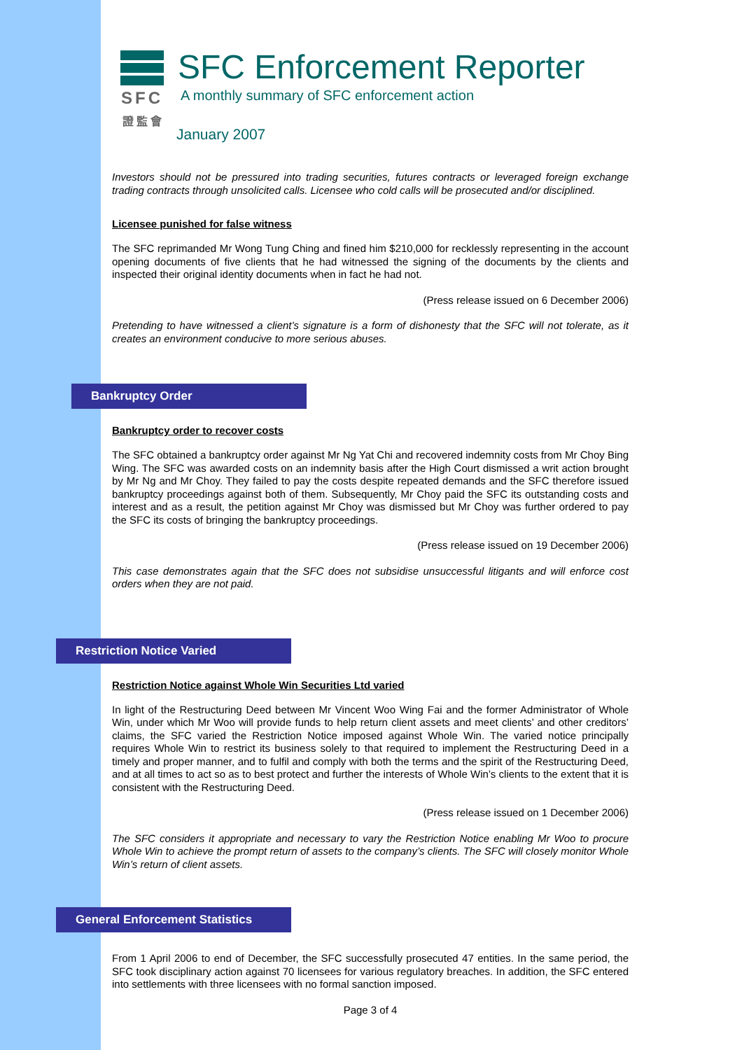SFC
證 監 會
SFC Enforcement Reporter
A monthly summary of SFC enforcement action
January 2007
Investors should not be pressured into trading securities, futures contracts or leveraged foreign exchange trading contracts through unsolicited calls. Licensee who cold calls will be prosecuted and/or disciplined.
Licensee punished for false witness
The SFC reprimanded Mr Wong Tung Ching and fined him $210,000 for recklessly representing in the account opening documents of five clients that he had witnessed the signing of the documents by the clients and inspected their original identity documents when in fact he had not.
(Press release issued on 6 December 2006)
Pretending to have witnessed a client’s signature is a form of dishonesty that the SFC will not tolerate, as it creates an environment conducive to more serious abuses.
Bankruptcy Order
Bankruptcy order to recover costs
The SFC obtained a bankruptcy order against Mr Ng Yat Chi and recovered indemnity costs from Mr Choy Bing Wing. The SFC was awarded costs on an indemnity basis after the High Court dismissed a writ action brought by Mr Ng and Mr Choy. They failed to pay the costs despite repeated demands and the SFC therefore issued bankruptcy proceedings against both of them. Subsequently, Mr Choy paid the SFC its outstanding costs and interest and as a result, the petition against Mr Choy was dismissed but Mr Choy was further ordered to pay the SFC its costs of bringing the bankruptcy proceedings.
(Press release issued on 19 December 2006)
This case demonstrates again that the SFC does not subsidise unsuccessful litigants and will enforce cost orders when they are not paid.
Restriction Notice Varied
Restriction Notice against Whole Win Securities Ltd varied
In light of the Restructuring Deed between Mr Vincent Woo Wing Fai and the former Administrator of Whole Win, under which Mr Woo will provide funds to help return client assets and meet clients’ and other creditors’ claims, the SFC varied the Restriction Notice imposed against Whole Win. The varied notice principally requires Whole Win to restrict its business solely to that required to implement the Restructuring Deed in a timely and proper manner, and to fulfil and comply with both the terms and the spirit of the Restructuring Deed, and at all times to act so as to best protect and further the interests of Whole Win’s clients to the extent that it is consistent with the Restructuring Deed.
(Press release issued on 1 December 2006)
The SFC considers it appropriate and necessary to vary the Restriction Notice enabling Mr Woo to procure Whole Win to achieve the prompt return of assets to the company’s clients. The SFC will closely monitor Whole Win’s return of client assets.
General Enforcement Statistics
From 1 April 2006 to end of December, the SFC successfully prosecuted 47 entities. In the same period, the SFC took disciplinary action against 70 licensees for various regulatory breaches. In addition, the SFC entered into settlements with three licensees with no formal sanction imposed.
Page 3 of 4